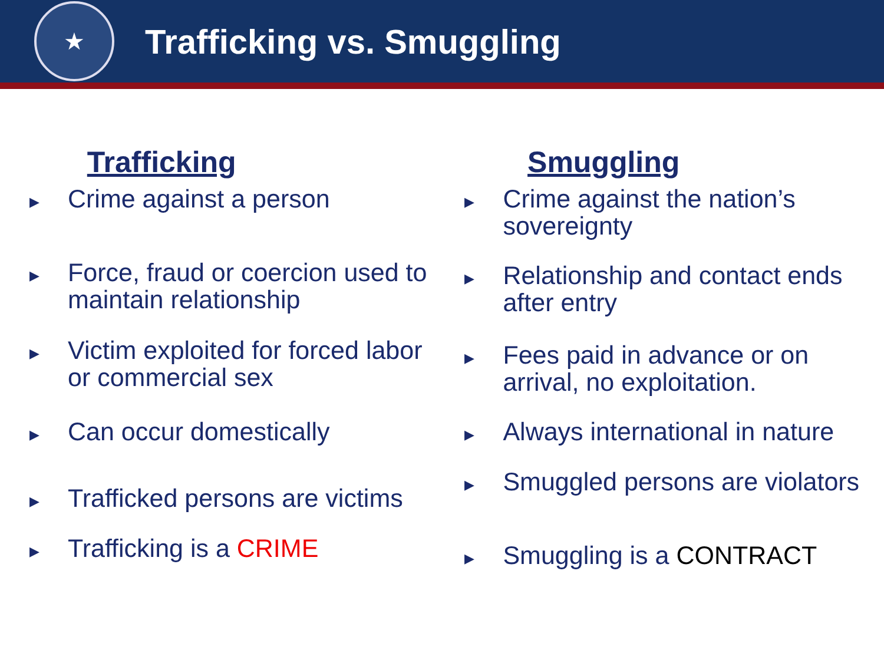★
Trafficking vs. Smuggling
Trafficking
▶
Crime against a person
▶
Force, fraud or coercion used to maintain relationship
▶
Victim exploited for forced labor or commercial sex
▶
Can occur domestically
▶
Trafficked persons are victims
▶
Trafficking is a CRIME
Smuggling
▶
Crime against the nation’s sovereignty
▶
Relationship and contact ends after entry
▶
Fees paid in advance or on arrival, no exploitation.
▶
Always international in nature
▶
Smuggled persons are violators
▶
Smuggling is a CONTRACT